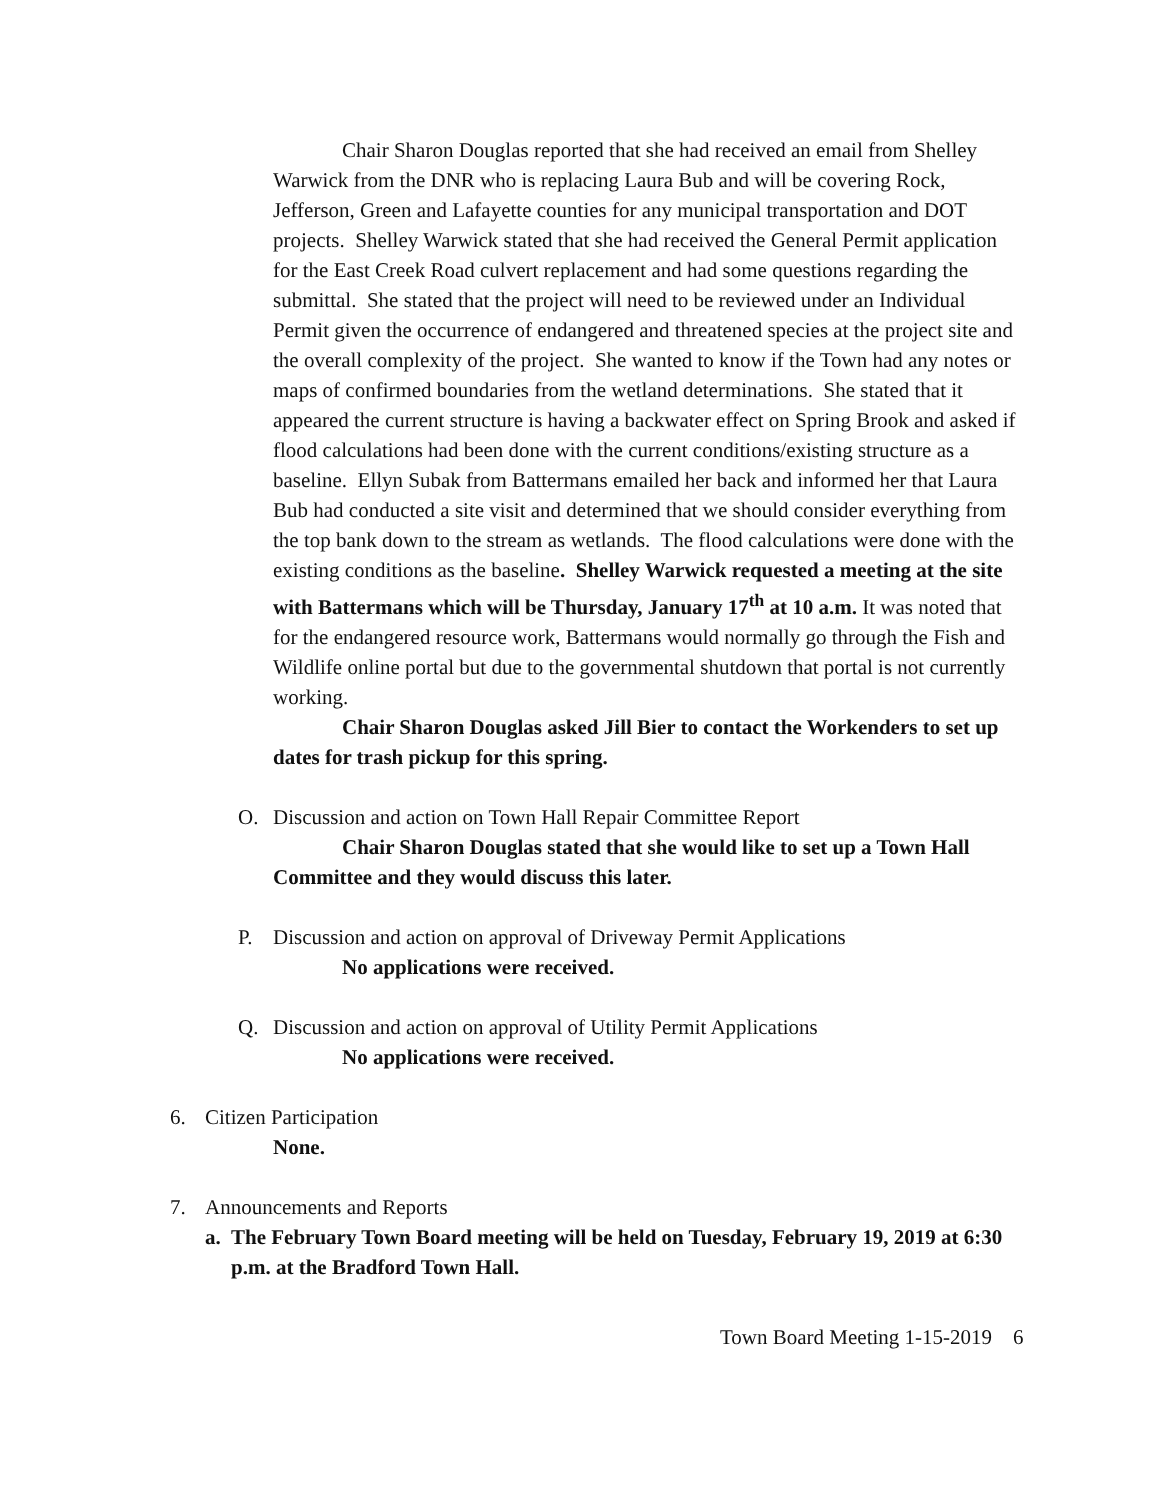Chair Sharon Douglas reported that she had received an email from Shelley Warwick from the DNR who is replacing Laura Bub and will be covering Rock, Jefferson, Green and Lafayette counties for any municipal transportation and DOT projects. Shelley Warwick stated that she had received the General Permit application for the East Creek Road culvert replacement and had some questions regarding the submittal. She stated that the project will need to be reviewed under an Individual Permit given the occurrence of endangered and threatened species at the project site and the overall complexity of the project. She wanted to know if the Town had any notes or maps of confirmed boundaries from the wetland determinations. She stated that it appeared the current structure is having a backwater effect on Spring Brook and asked if flood calculations had been done with the current conditions/existing structure as a baseline. Ellyn Subak from Battermans emailed her back and informed her that Laura Bub had conducted a site visit and determined that we should consider everything from the top bank down to the stream as wetlands. The flood calculations were done with the existing conditions as the baseline. Shelley Warwick requested a meeting at the site with Battermans which will be Thursday, January 17<sup>th</sup> at 10 a.m. It was noted that for the endangered resource work, Battermans would normally go through the Fish and Wildlife online portal but due to the governmental shutdown that portal is not currently working.
Chair Sharon Douglas asked Jill Bier to contact the Workenders to set up dates for trash pickup for this spring.
O. Discussion and action on Town Hall Repair Committee Report
Chair Sharon Douglas stated that she would like to set up a Town Hall Committee and they would discuss this later.
P. Discussion and action on approval of Driveway Permit Applications
No applications were received.
Q. Discussion and action on approval of Utility Permit Applications
No applications were received.
6. Citizen Participation
None.
7. Announcements and Reports
a. The February Town Board meeting will be held on Tuesday, February 19, 2019 at 6:30 p.m. at the Bradford Town Hall.
Town Board Meeting 1-15-2019 6